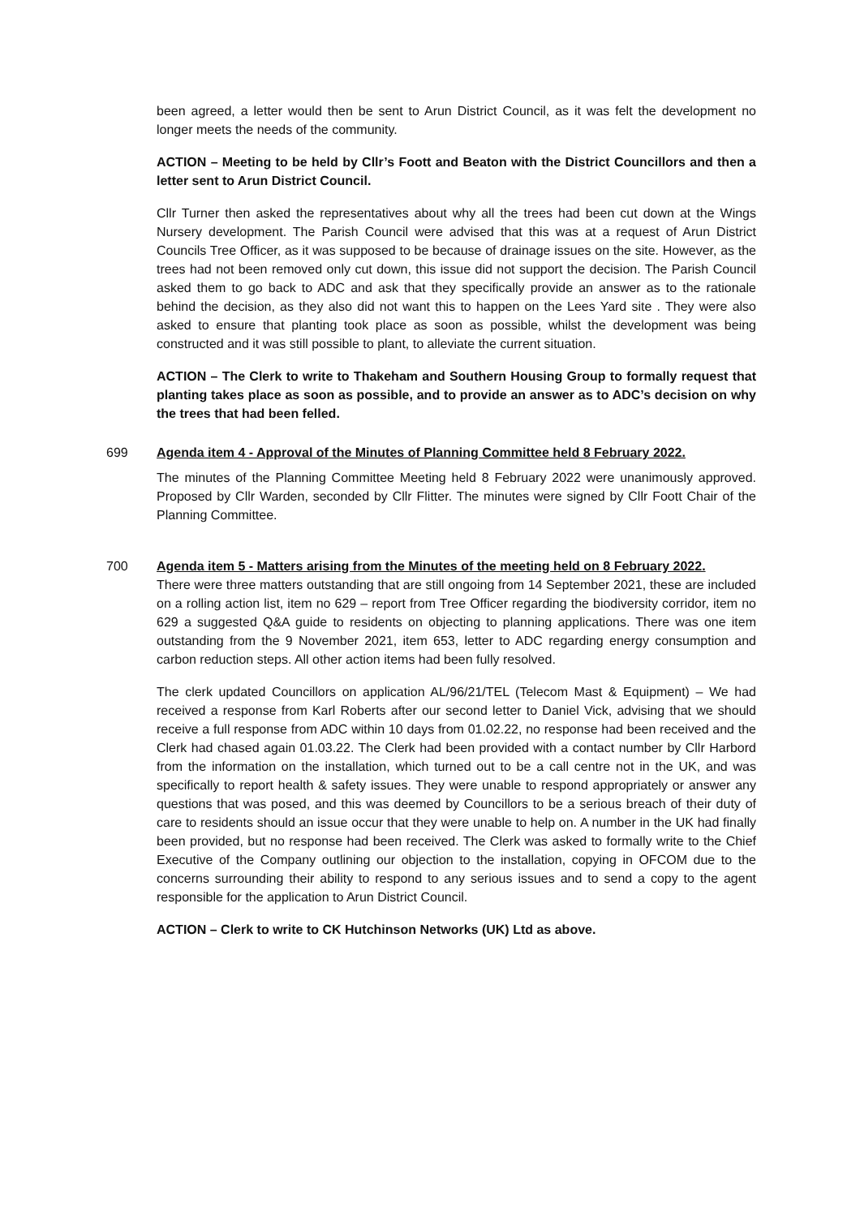been agreed, a letter would then be sent to Arun District Council, as it was felt the development no longer meets the needs of the community.
ACTION – Meeting to be held by Cllr’s Foott and Beaton with the District Councillors and then a letter sent to Arun District Council.
Cllr Turner then asked the representatives about why all the trees had been cut down at the Wings Nursery development. The Parish Council were advised that this was at a request of Arun District Councils Tree Officer, as it was supposed to be because of drainage issues on the site. However, as the trees had not been removed only cut down, this issue did not support the decision. The Parish Council asked them to go back to ADC and ask that they specifically provide an answer as to the rationale behind the decision, as they also did not want this to happen on the Lees Yard site . They were also asked to ensure that planting took place as soon as possible, whilst the development was being constructed and it was still possible to plant, to alleviate the current situation.
ACTION – The Clerk to write to Thakeham and Southern Housing Group to formally request that planting takes place as soon as possible, and to provide an answer as to ADC’s decision on why the trees that had been felled.
699 Agenda item 4 - Approval of the Minutes of Planning Committee held 8 February 2022.
The minutes of the Planning Committee Meeting held 8 February 2022 were unanimously approved. Proposed by Cllr Warden, seconded by Cllr Flitter. The minutes were signed by Cllr Foott Chair of the Planning Committee.
700 Agenda item 5 - Matters arising from the Minutes of the meeting held on 8 February 2022.
There were three matters outstanding that are still ongoing from 14 September 2021, these are included on a rolling action list, item no 629 – report from Tree Officer regarding the biodiversity corridor, item no 629 a suggested Q&A guide to residents on objecting to planning applications. There was one item outstanding from the 9 November 2021, item 653, letter to ADC regarding energy consumption and carbon reduction steps. All other action items had been fully resolved.
The clerk updated Councillors on application AL/96/21/TEL (Telecom Mast & Equipment) – We had received a response from Karl Roberts after our second letter to Daniel Vick, advising that we should receive a full response from ADC within 10 days from 01.02.22, no response had been received and the Clerk had chased again 01.03.22. The Clerk had been provided with a contact number by Cllr Harbord from the information on the installation, which turned out to be a call centre not in the UK, and was specifically to report health & safety issues. They were unable to respond appropriately or answer any questions that was posed, and this was deemed by Councillors to be a serious breach of their duty of care to residents should an issue occur that they were unable to help on. A number in the UK had finally been provided, but no response had been received. The Clerk was asked to formally write to the Chief Executive of the Company outlining our objection to the installation, copying in OFCOM due to the concerns surrounding their ability to respond to any serious issues and to send a copy to the agent responsible for the application to Arun District Council.
ACTION – Clerk to write to CK Hutchinson Networks (UK) Ltd as above.